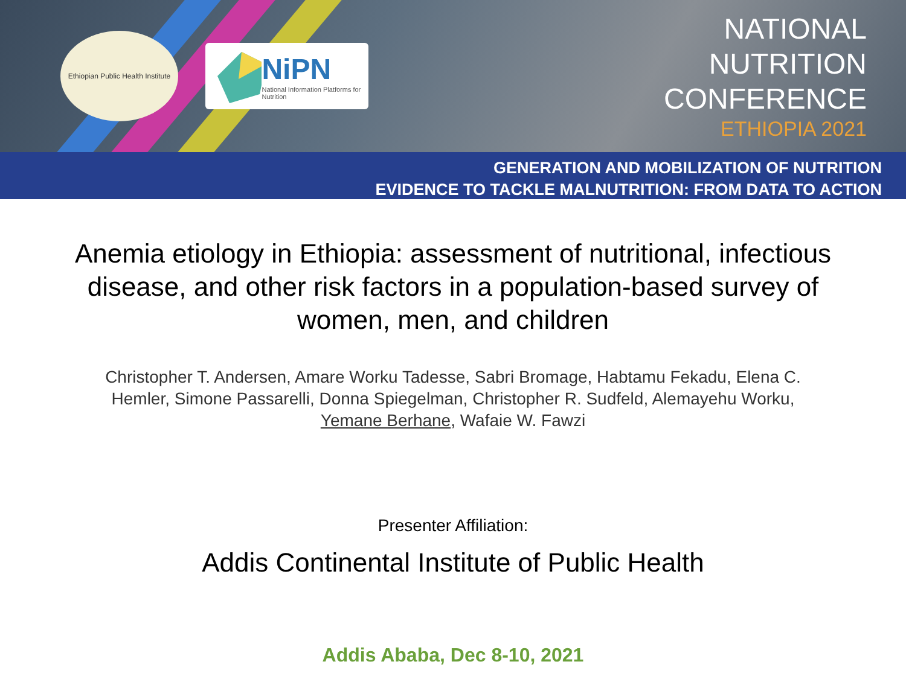Ethiopian Public Health Institute
NiPN
National Information Platforms for Nutrition
NATIONAL
NUTRITION
CONFERENCE
ETHIOPIA 2021
GENERATION AND MOBILIZATION OF NUTRITION
EVIDENCE TO TACKLE MALNUTRITION: FROM DATA TO ACTION
Anemia etiology in Ethiopia: assessment of nutritional, infectious disease, and other risk factors in a population-based survey of women, men, and children
Christopher T. Andersen, Amare Worku Tadesse, Sabri Bromage, Habtamu Fekadu, Elena C. Hemler, Simone Passarelli, Donna Spiegelman, Christopher R. Sudfeld, Alemayehu Worku, Yemane Berhane, Wafaie W. Fawzi
Presenter Affiliation:
Addis Continental Institute of Public Health
Addis Ababa, Dec 8-10, 2021